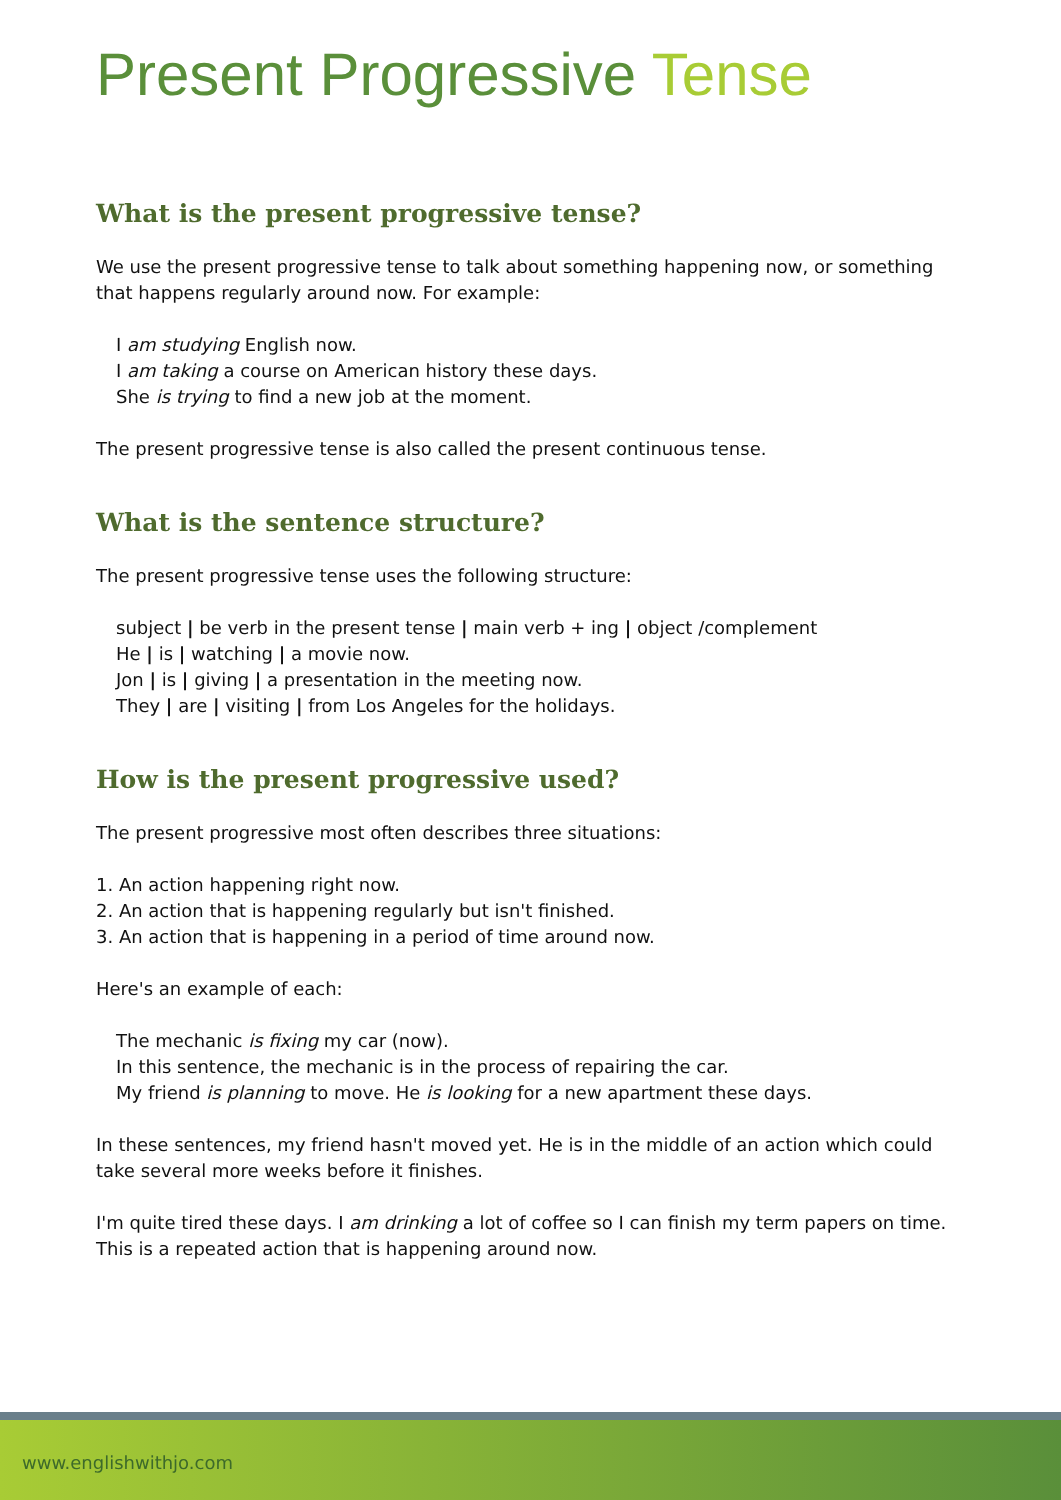Present Progressive Tense
What is the present progressive tense?
We use the present progressive tense to talk about something happening now, or something that happens regularly around now. For example:
I am studying English now.
I am taking a course on American history these days.
She is trying to find a new job at the moment.
The present progressive tense is also called the present continuous tense.
What is the sentence structure?
The present progressive tense uses the following structure:
subject | be verb in the present tense | main verb + ing | object /complement
He | is | watching | a movie now.
Jon | is | giving | a presentation in the meeting now.
They | are | visiting | from Los Angeles for the holidays.
How is the present progressive used?
The present progressive most often describes three situations:
1. An action happening right now.
2. An action that is happening regularly but isn't finished.
3. An action that is happening in a period of time around now.
Here's an example of each:
The mechanic is fixing my car (now).
In this sentence, the mechanic is in the process of repairing the car.
My friend is planning to move. He is looking for a new apartment these days.
In these sentences, my friend hasn't moved yet. He is in the middle of an action which could take several more weeks before it finishes.
I'm quite tired these days. I am drinking a lot of coffee so I can finish my term papers on time.
This is a repeated action that is happening around now.
www.englishwithjo.com